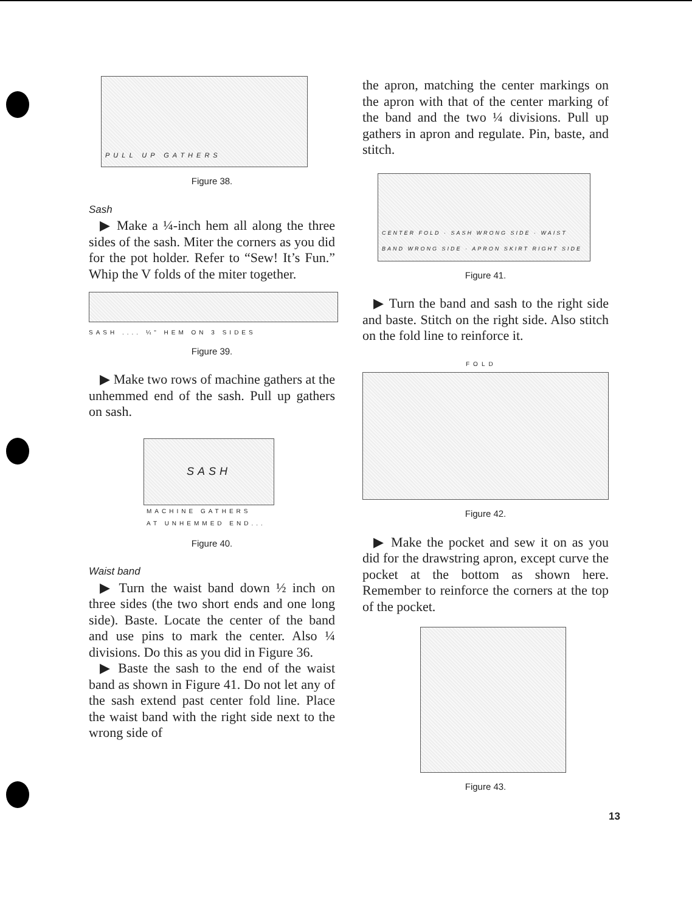PULL UP GATHERS
Figure 38.
Sash
▶ Make a ¼-inch hem all along the three sides of the sash. Miter the corners as you did for the pot holder. Refer to “Sew! It’s Fun.” Whip the V folds of the miter together.
SASH .... ¼" HEM ON 3 SIDES
Figure 39.
▶ Make two rows of machine gathers at the unhemmed end of the sash. Pull up gathers on sash.
SASH
MACHINE GATHERS
AT UNHEMMED END...
Figure 40.
Waist band
▶ Turn the waist band down ½ inch on three sides (the two short ends and one long side). Baste. Locate the center of the band and use pins to mark the center. Also ¼ divisions. Do this as you did in Figure 36.
▶ Baste the sash to the end of the waist band as shown in Figure 41. Do not let any of the sash extend past center fold line. Place the waist band with the right side next to the wrong side of
the apron, matching the center markings on the apron with that of the center marking of the band and the two ¼ divisions. Pull up gathers in apron and regulate. Pin, baste, and stitch.
CENTER FOLD · SASH WRONG SIDE · WAIST BAND WRONG SIDE · APRON SKIRT RIGHT SIDE
Figure 41.
▶ Turn the band and sash to the right side and baste. Stitch on the right side. Also stitch on the fold line to reinforce it.
FOLD
Figure 42.
▶ Make the pocket and sew it on as you did for the drawstring apron, except curve the pocket at the bottom as shown here. Remember to reinforce the corners at the top of the pocket.
Figure 43.
13